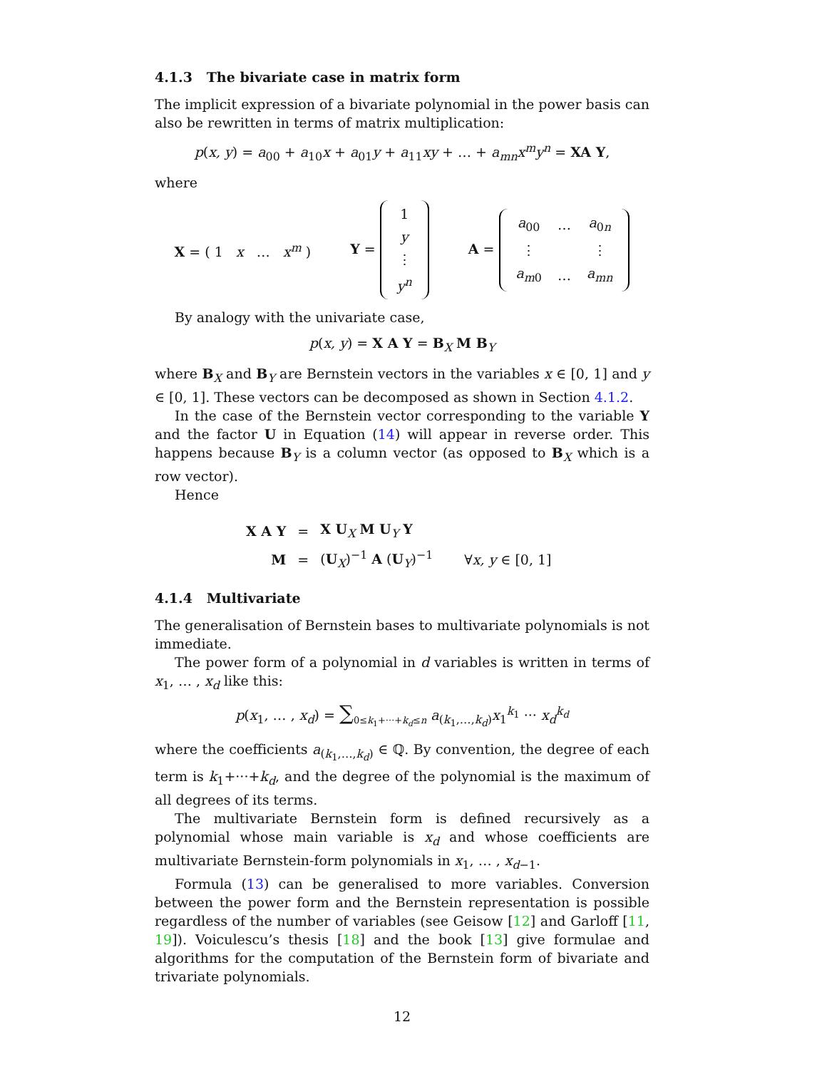4.1.3 The bivariate case in matrix form
The implicit expression of a bivariate polynomial in the power basis can also be rewritten in terms of matrix multiplication:
p(x, y) = a<sub>00</sub> + a<sub>10</sub>x + a<sub>01</sub>y + a<sub>11</sub>xy + … + a<sub>mn</sub>x<sup>m</sup>y<sup>n</sup> = XA Y,
where
X = ( 1 x … x<sup>m</sup> ) Y =
| 1 |
| y |
| ⋮ |
| y<sup>n</sup> |
A =
| a<sub>00</sub> | … | a<sub>0n</sub> |
| ⋮ | | ⋮ |
| a<sub>m0</sub> | … | a<sub>mn</sub> |
By analogy with the univariate case,
p(x, y) = X A Y = B<sub>X</sub> M B<sub>Y</sub>
where B<sub>X</sub> and B<sub>Y</sub> are Bernstein vectors in the variables x ∈ [0, 1] and y ∈ [0, 1]. These vectors can be decomposed as shown in Section 4.1.2.
In the case of the Bernstein vector corresponding to the variable Y and the factor U in Equation (14) will appear in reverse order. This happens because B<sub>Y</sub> is a column vector (as opposed to B<sub>X</sub> which is a row vector).
Hence
| X A Y | = | X U<sub>X</sub> M U<sub>Y</sub> Y | |
| M | = | ( U<sub>X</sub>)<sup>−1</sup> A ( U<sub>Y</sub>)<sup>−1</sup> | ∀ x, y ∈ [0, 1] |
4.1.4 Multivariate
The generalisation of Bernstein bases to multivariate polynomials is not immediate.
The power form of a polynomial in d variables is written in terms of x<sub>1</sub>, … , x<sub>d</sub> like this:
p(x<sub>1</sub>, … , x<sub>d</sub>) = ∑<sub>0≤k<sub>1</sub>+···+k<sub>d</sub>≤n</sub> a<sub>(k<sub>1</sub>,…,k<sub>d</sub>)</sub>x<sub>1</sub><sup>k<sub>1</sub></sup> ··· x<sub>d</sub><sup>k<sub>d</sub></sup>
where the coefficients a<sub>(k<sub>1</sub>,…,k<sub>d</sub>)</sub> ∈ ℚ. By convention, the degree of each term is k<sub>1</sub>+···+k<sub>d</sub>, and the degree of the polynomial is the maximum of all degrees of its terms.
The multivariate Bernstein form is defined recursively as a polynomial whose main variable is x<sub>d</sub> and whose coefficients are multivariate Bernstein-form polynomials in x<sub>1</sub>, … , x<sub>d−1</sub>.
Formula (13) can be generalised to more variables. Conversion between the power form and the Bernstein representation is possible regardless of the number of variables (see Geisow [12] and Garloff [11, 19]). Voiculescu’s thesis [18] and the book [13] give formulae and algorithms for the computation of the Bernstein form of bivariate and trivariate polynomials.
12